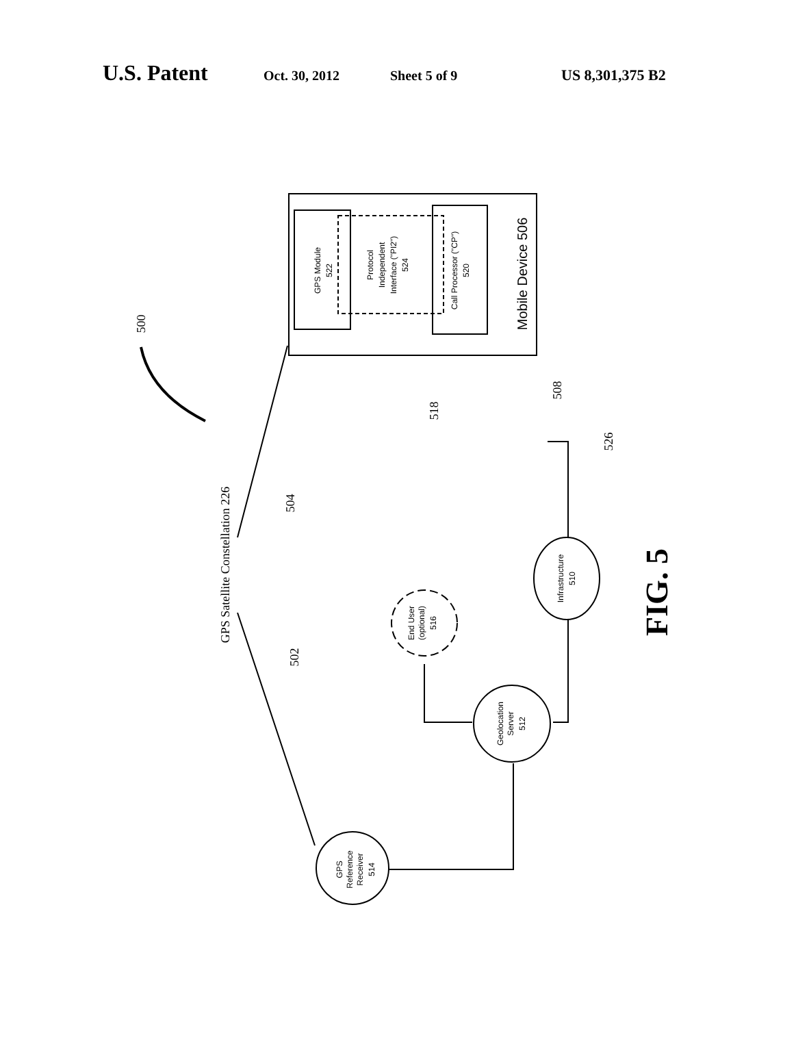U.S. Patent Oct. 30, 2012 Sheet 5 of 9 US 8,301,375 B2
GPS Module
522
Protocol
Independent
Interface ("PI2")
524
Call Processor ("CP")
520
Mobile Device 506
GPS
Reference
Receiver
514
Geolocation
Server
512
End User
(optional)
516
Infrastructure
510
GPS Satellite Constellation 226
500
502
504
508
518
526
FIG. 5